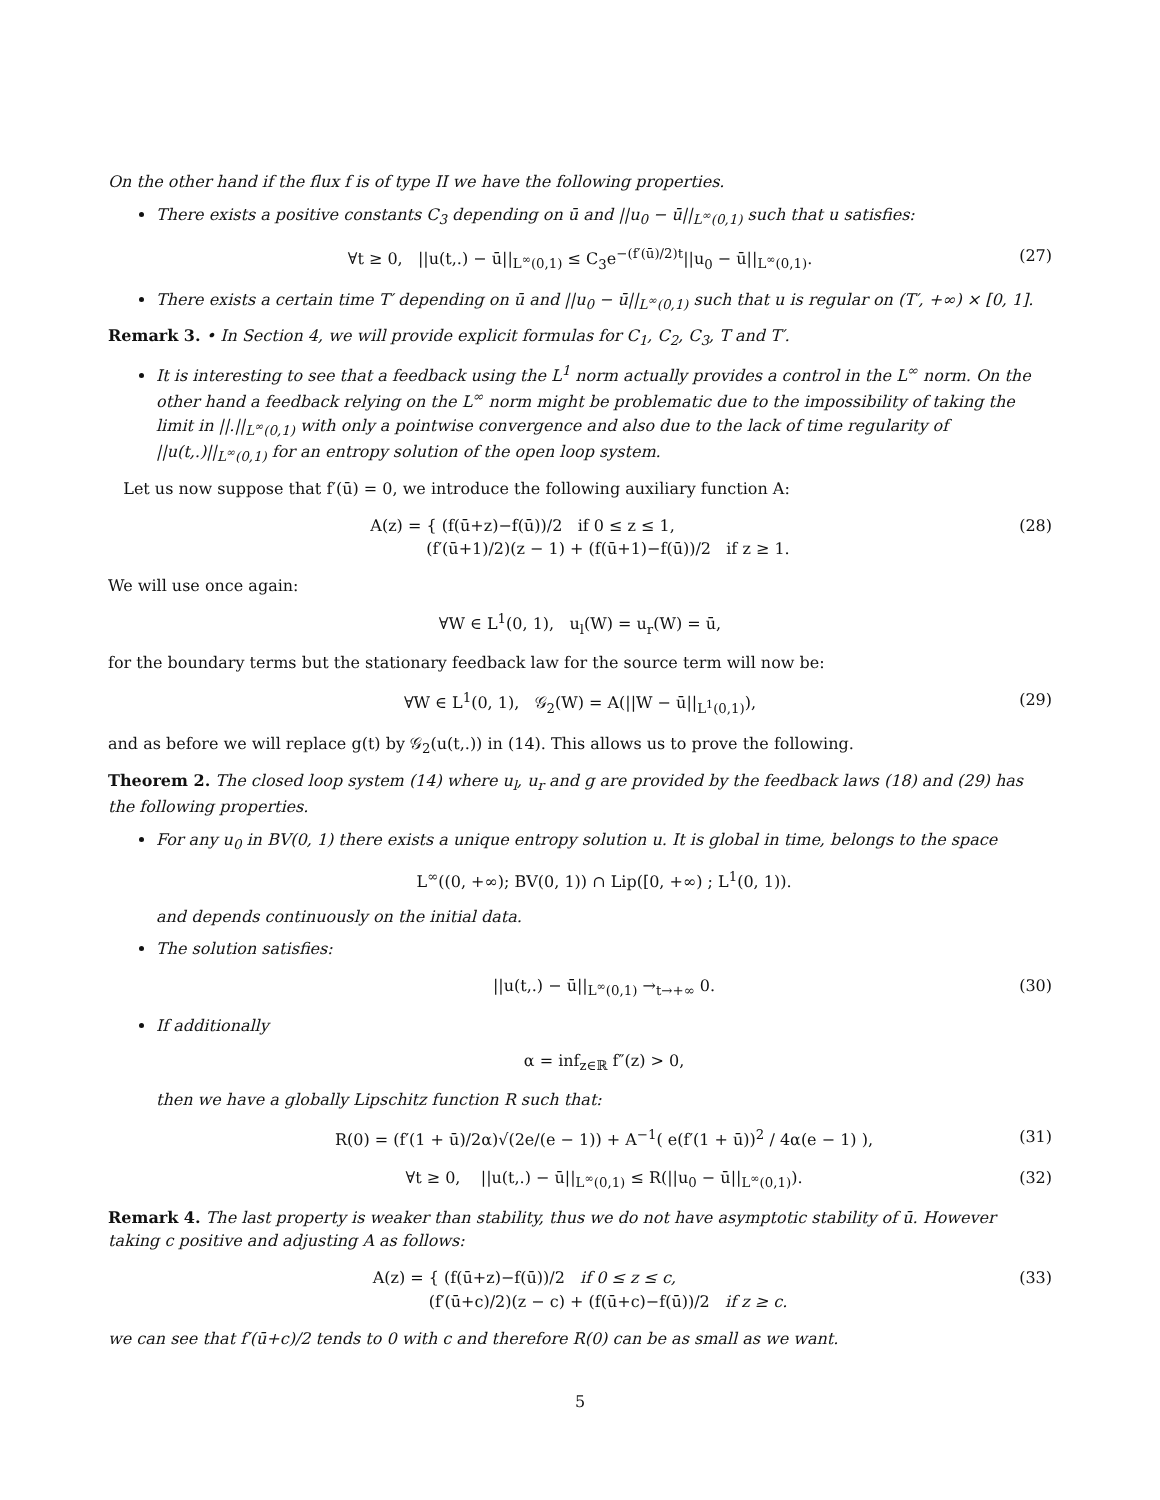On the other hand if the flux f is of type II we have the following properties.
There exists a positive constants C<sub>3</sub> depending on ū and ||u<sub>0</sub> − ū||<sub>L<sup>∞</sup>(0,1)</sub> such that u satisfies:
∀t ≥ 0, ||u(t,.) − ū||<sub>L<sup>∞</sup>(0,1)</sub> ≤ C<sub>3</sub>e<sup>−(f′(ū)/2)t</sup>||u<sub>0</sub> − ū||<sub>L<sup>∞</sup>(0,1)</sub>. (27)
There exists a certain time T′ depending on ū and ||u<sub>0</sub> − ū||<sub>L<sup>∞</sup>(0,1)</sub> such that u is regular on (T′, +∞) × [0, 1].
Remark 3. • In Section 4, we will provide explicit formulas for C<sub>1</sub>, C<sub>2</sub>, C<sub>3</sub>, T and T′.
It is interesting to see that a feedback using the L<sup>1</sup> norm actually provides a control in the L<sup>∞</sup> norm. On the other hand a feedback relying on the L<sup>∞</sup> norm might be problematic due to the impossibility of taking the limit in ||.||<sub>L<sup>∞</sup>(0,1)</sub> with only a pointwise convergence and also due to the lack of time regularity of ||u(t,.)||<sub>L<sup>∞</sup>(0,1)</sub> for an entropy solution of the open loop system.
Let us now suppose that f′(ū) = 0, we introduce the following auxiliary function A:
A(z) = { (f(ū+z)−f(ū))/2 if 0 ≤ z ≤ 1,
(f′(ū+1)/2)(z − 1) + (f(ū+1)−f(ū))/2 if z ≥ 1. (28)
We will use once again:
∀W ∈ L<sup>1</sup>(0, 1), u<sub>l</sub>(W) = u<sub>r</sub>(W) = ū,
for the boundary terms but the stationary feedback law for the source term will now be:
∀W ∈ L<sup>1</sup>(0, 1), 𝒢<sub>2</sub>(W) = A(||W − ū||<sub>L<sup>1</sup>(0,1)</sub>), (29)
and as before we will replace g(t) by 𝒢<sub>2</sub>(u(t,.)) in (14). This allows us to prove the following.
Theorem 2. The closed loop system (14) where u<sub>l</sub>, u<sub>r</sub> and g are provided by the feedback laws (18) and (29) has the following properties.
For any u<sub>0</sub> in BV(0, 1) there exists a unique entropy solution u. It is global in time, belongs to the space
L<sup>∞</sup>((0, +∞); BV(0, 1)) ∩ Lip([0, +∞) ; L<sup>1</sup>(0, 1)).
and depends continuously on the initial data.
The solution satisfies:
||u(t,.) − ū||<sub>L<sup>∞</sup>(0,1)</sub> →<sub>t→+∞</sub> 0. (30)
If additionally
α = inf<sub>z∈ℝ</sub> f″(z) > 0,
then we have a globally Lipschitz function R such that:
R(0) = (f′(1 + ū)/2α)√(2e/(e − 1)) + A<sup>−1</sup>( e(f′(1 + ū))<sup>2</sup> / 4α(e − 1) ), (31)
∀t ≥ 0, ||u(t,.) − ū||<sub>L<sup>∞</sup>(0,1)</sub> ≤ R(||u<sub>0</sub> − ū||<sub>L<sup>∞</sup>(0,1)</sub>). (32)
Remark 4. The last property is weaker than stability, thus we do not have asymptotic stability of ū. However taking c positive and adjusting A as follows:
A(z) = { (f(ū+z)−f(ū))/2 if 0 ≤ z ≤ c,
(f′(ū+c)/2)(z − c) + (f(ū+c)−f(ū))/2 if z ≥ c. (33)
we can see that f′(ū+c)/2 tends to 0 with c and therefore R(0) can be as small as we want.
5